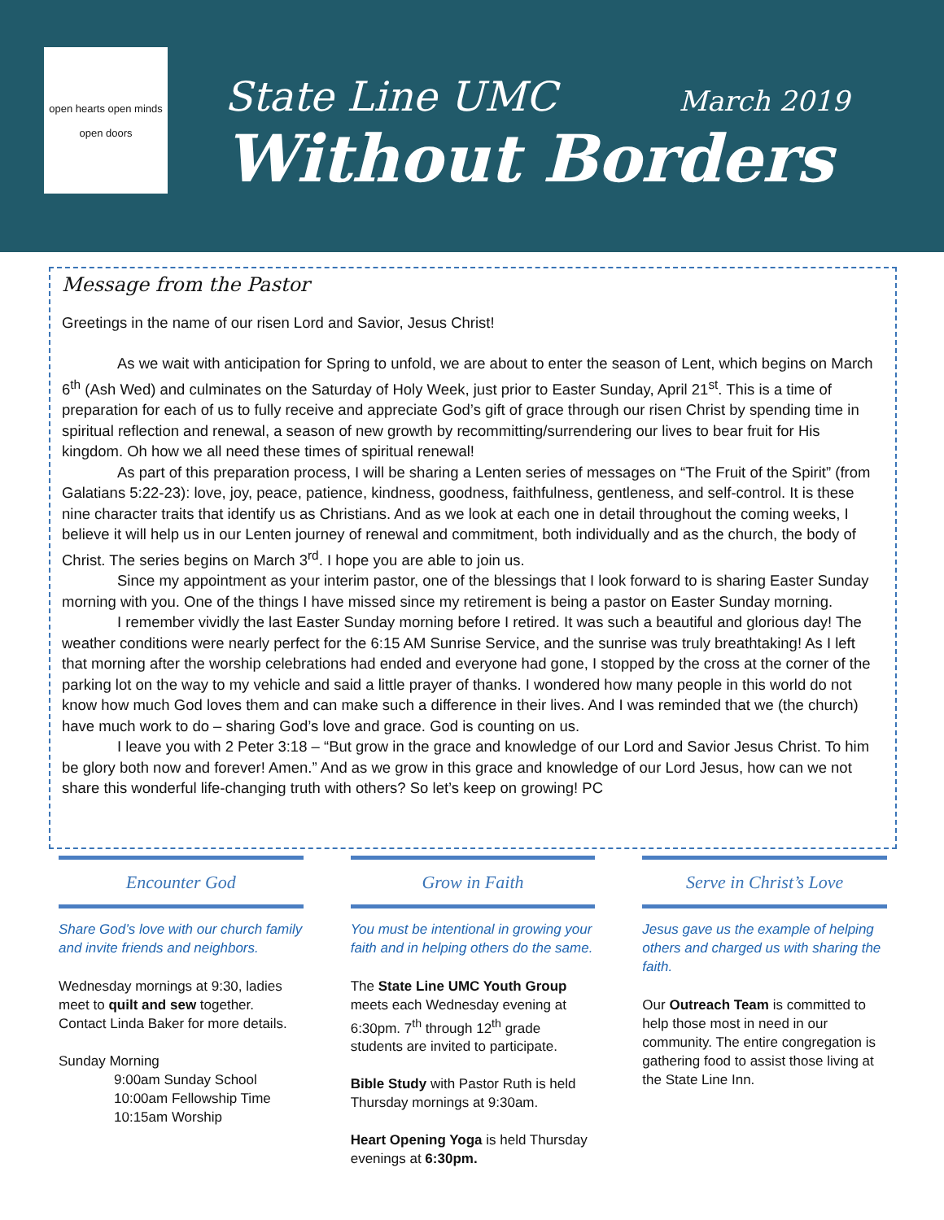open hearts open minds
open doors
State Line UMC March 2019
Without Borders
Message from the Pastor
Greetings in the name of our risen Lord and Savior, Jesus Christ!
As we wait with anticipation for Spring to unfold, we are about to enter the season of Lent, which begins on March 6<sup>th</sup> (Ash Wed) and culminates on the Saturday of Holy Week, just prior to Easter Sunday, April 21<sup>st</sup>. This is a time of preparation for each of us to fully receive and appreciate God’s gift of grace through our risen Christ by spending time in spiritual reflection and renewal, a season of new growth by recommitting/surrendering our lives to bear fruit for His kingdom. Oh how we all need these times of spiritual renewal!
As part of this preparation process, I will be sharing a Lenten series of messages on “The Fruit of the Spirit” (from Galatians 5:22-23): love, joy, peace, patience, kindness, goodness, faithfulness, gentleness, and self-control. It is these nine character traits that identify us as Christians. And as we look at each one in detail throughout the coming weeks, I believe it will help us in our Lenten journey of renewal and commitment, both individually and as the church, the body of Christ. The series begins on March 3<sup>rd</sup>. I hope you are able to join us.
Since my appointment as your interim pastor, one of the blessings that I look forward to is sharing Easter Sunday morning with you. One of the things I have missed since my retirement is being a pastor on Easter Sunday morning.
I remember vividly the last Easter Sunday morning before I retired. It was such a beautiful and glorious day! The weather conditions were nearly perfect for the 6:15 AM Sunrise Service, and the sunrise was truly breathtaking! As I left that morning after the worship celebrations had ended and everyone had gone, I stopped by the cross at the corner of the parking lot on the way to my vehicle and said a little prayer of thanks. I wondered how many people in this world do not know how much God loves them and can make such a difference in their lives. And I was reminded that we (the church) have much work to do – sharing God’s love and grace. God is counting on us.
I leave you with 2 Peter 3:18 – “But grow in the grace and knowledge of our Lord and Savior Jesus Christ. To him be glory both now and forever! Amen.” And as we grow in this grace and knowledge of our Lord Jesus, how can we not share this wonderful life-changing truth with others? So let’s keep on growing! PC
Encounter God
Share God’s love with our church family and invite friends and neighbors.
Wednesday mornings at 9:30, ladies meet to quilt and sew together. Contact Linda Baker for more details.
Sunday Morning
9:00am Sunday School
10:00am Fellowship Time
10:15am Worship
Grow in Faith
You must be intentional in growing your faith and in helping others do the same.
The State Line UMC Youth Group meets each Wednesday evening at 6:30pm. 7<sup>th</sup> through 12<sup>th</sup> grade students are invited to participate.
Bible Study with Pastor Ruth is held Thursday mornings at 9:30am.
Heart Opening Yoga is held Thursday evenings at 6:30pm.
Serve in Christ’s Love
Jesus gave us the example of helping others and charged us with sharing the faith.
Our Outreach Team is committed to help those most in need in our community. The entire congregation is gathering food to assist those living at the State Line Inn.